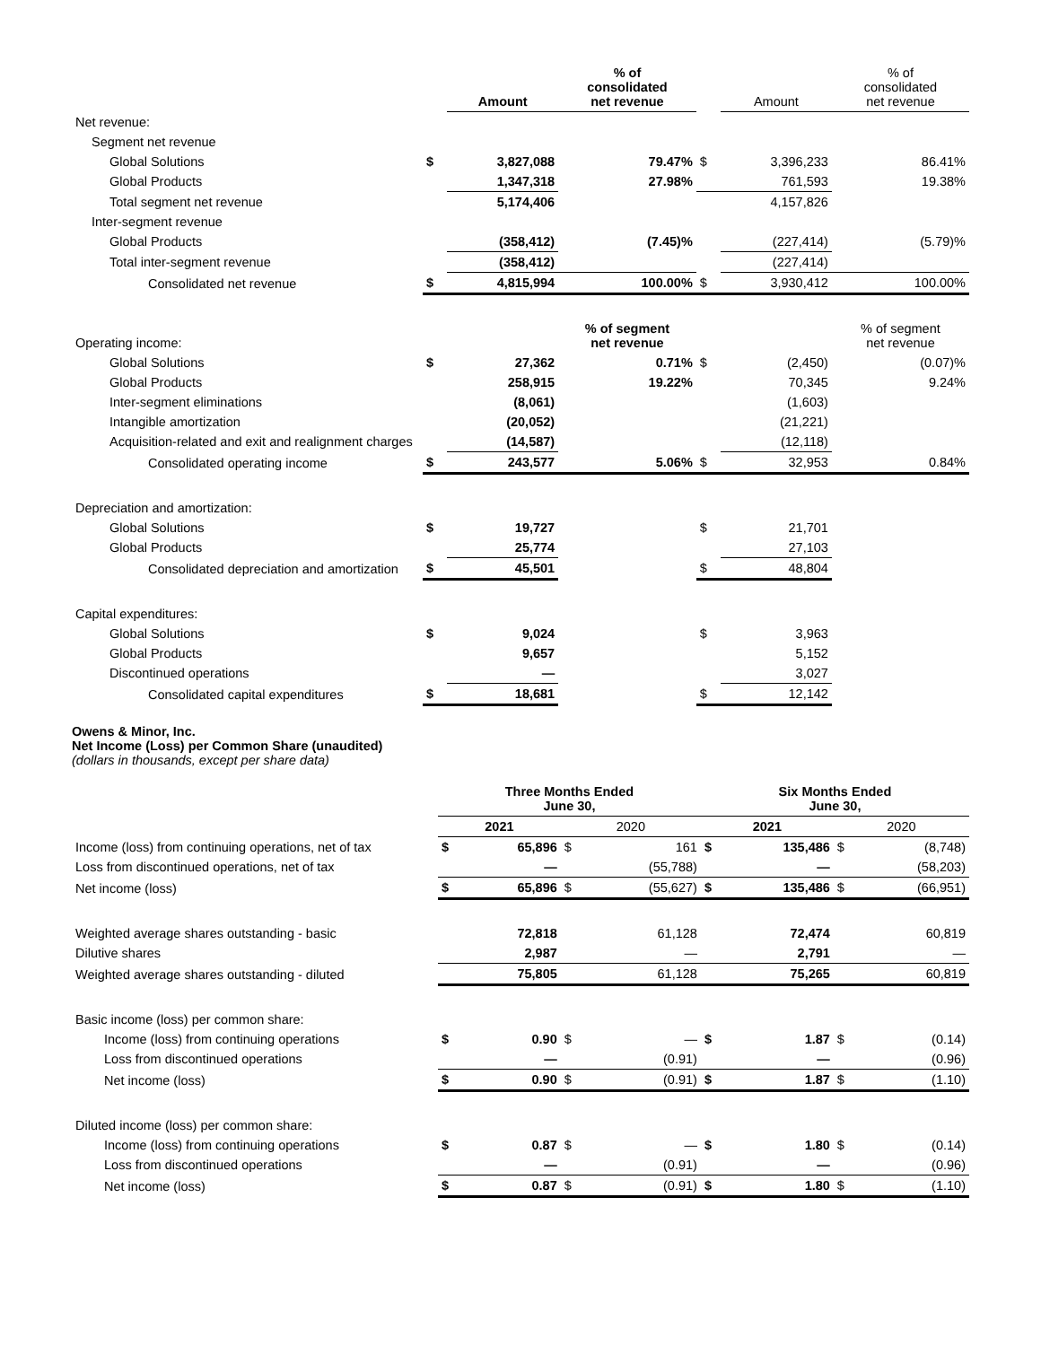| | | Amount | % of consolidated net revenue | | Amount | % of consolidated net revenue |
| --- | --- | --- | --- | --- | --- | --- |
| Net revenue: | | | | | | |
| Segment net revenue | | | | | | |
| Global Solutions | $ | 3,827,088 | 79.47% | $ | 3,396,233 | 86.41% |
| Global Products | | 1,347,318 | 27.98% | | 761,593 | 19.38% |
| Total segment net revenue | | 5,174,406 | | | 4,157,826 | |
| Inter-segment revenue | | | | | | |
| Global Products | | (358,412) | (7.45)% | | (227,414) | (5.79)% |
| Total inter-segment revenue | | (358,412) | | | (227,414) | |
| Consolidated net revenue | $ | 4,815,994 | 100.00% | $ | 3,930,412 | 100.00% |
| Operating income: | | | % of segment net revenue | | | % of segment net revenue |
| Global Solutions | $ | 27,362 | 0.71% | $ | (2,450) | (0.07)% |
| Global Products | | 258,915 | 19.22% | | 70,345 | 9.24% |
| Inter-segment eliminations | | (8,061) | | | (1,603) | |
| Intangible amortization | | (20,052) | | | (21,221) | |
| Acquisition-related and exit and realignment charges | | (14,587) | | | (12,118) | |
| Consolidated operating income | $ | 243,577 | 5.06% | $ | 32,953 | 0.84% |
| Depreciation and amortization: | | | | | | |
| Global Solutions | $ | 19,727 | | $ | 21,701 | |
| Global Products | | 25,774 | | | 27,103 | |
| Consolidated depreciation and amortization | $ | 45,501 | | $ | 48,804 | |
| Capital expenditures: | | | | | | |
| Global Solutions | $ | 9,024 | | $ | 3,963 | |
| Global Products | | 9,657 | | | 5,152 | |
| Discontinued operations | | — | | | 3,027 | |
| Consolidated capital expenditures | $ | 18,681 | | $ | 12,142 | |
Owens & Minor, Inc.
Net Income (Loss) per Common Share (unaudited)
(dollars in thousands, except per share data)
| | Three Months Ended June 30, | | | | Six Months Ended June 30, | | | |
| --- | --- | --- | --- | --- | --- | --- | --- | --- |
| | 2021 | | 2020 | | 2021 | | 2020 | |
| Income (loss) from continuing operations, net of tax | $ | 65,896 | $ | 161 | $ | 135,486 | $ | (8,748) |
| Loss from discontinued operations, net of tax | | — | | (55,788) | | — | | (58,203) |
| Net income (loss) | $ | 65,896 | $ | (55,627) | $ | 135,486 | $ | (66,951) |
| Weighted average shares outstanding - basic | | 72,818 | | 61,128 | | 72,474 | | 60,819 |
| Dilutive shares | | 2,987 | | — | | 2,791 | | — |
| Weighted average shares outstanding - diluted | | 75,805 | | 61,128 | | 75,265 | | 60,819 |
| Basic income (loss) per common share: | | | | | | | | |
| Income (loss) from continuing operations | $ | 0.90 | $ | — | $ | 1.87 | $ | (0.14) |
| Loss from discontinued operations | | — | | (0.91) | | — | | (0.96) |
| Net income (loss) | $ | 0.90 | $ | (0.91) | $ | 1.87 | $ | (1.10) |
| Diluted income (loss) per common share: | | | | | | | | |
| Income (loss) from continuing operations | $ | 0.87 | $ | — | $ | 1.80 | $ | (0.14) |
| Loss from discontinued operations | | — | | (0.91) | | — | | (0.96) |
| Net income (loss) | $ | 0.87 | $ | (0.91) | $ | 1.80 | $ | (1.10) |